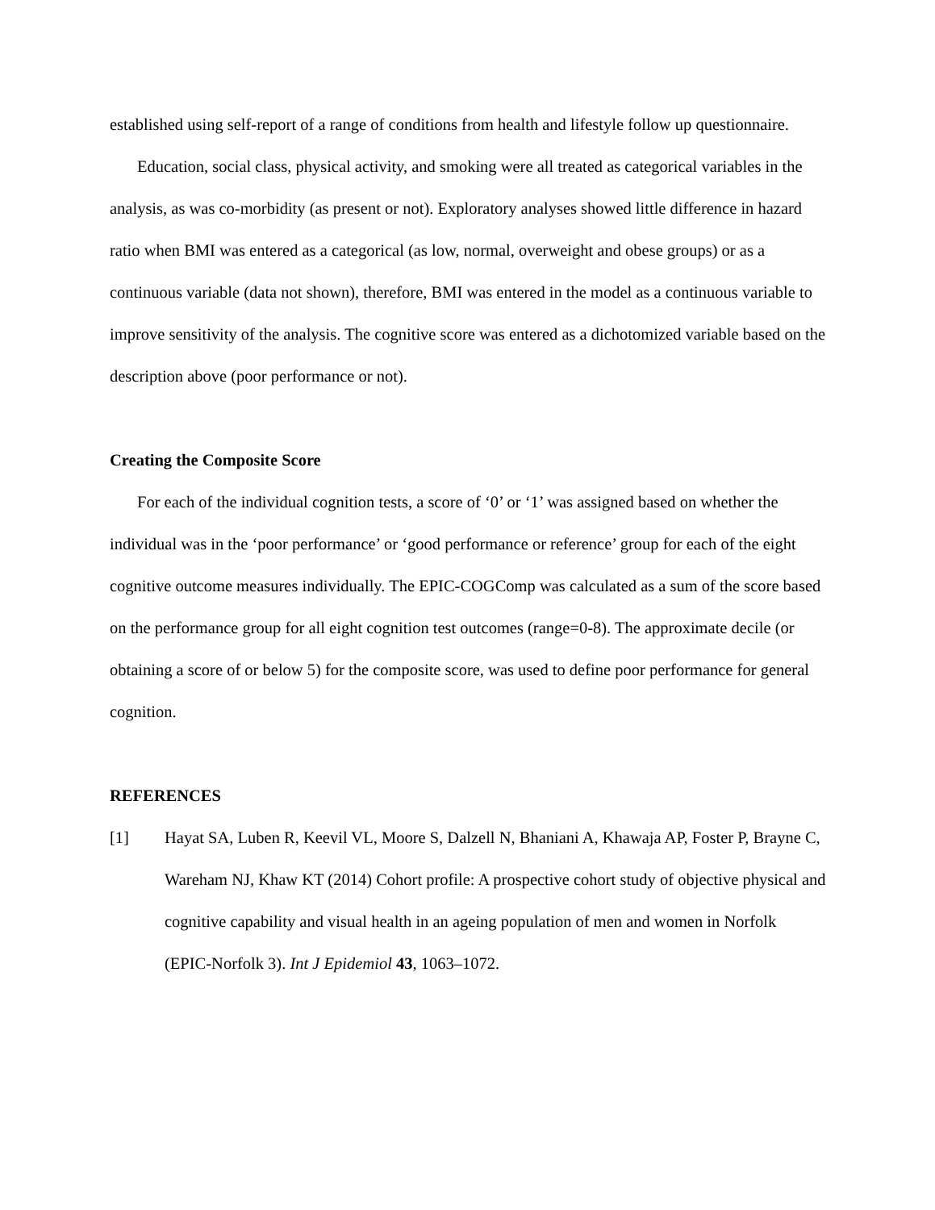established using self-report of a range of conditions from health and lifestyle follow up questionnaire.
Education, social class, physical activity, and smoking were all treated as categorical variables in the analysis, as was co-morbidity (as present or not). Exploratory analyses showed little difference in hazard ratio when BMI was entered as a categorical (as low, normal, overweight and obese groups) or as a continuous variable (data not shown), therefore, BMI was entered in the model as a continuous variable to improve sensitivity of the analysis. The cognitive score was entered as a dichotomized variable based on the description above (poor performance or not).
Creating the Composite Score
For each of the individual cognition tests, a score of ‘0’ or ‘1’ was assigned based on whether the individual was in the ‘poor performance’ or ‘good performance or reference’ group for each of the eight cognitive outcome measures individually. The EPIC-COGComp was calculated as a sum of the score based on the performance group for all eight cognition test outcomes (range=0-8). The approximate decile (or obtaining a score of or below 5) for the composite score, was used to define poor performance for general cognition.
REFERENCES
[1] Hayat SA, Luben R, Keevil VL, Moore S, Dalzell N, Bhaniani A, Khawaja AP, Foster P, Brayne C, Wareham NJ, Khaw KT (2014) Cohort profile: A prospective cohort study of objective physical and cognitive capability and visual health in an ageing population of men and women in Norfolk (EPIC-Norfolk 3). Int J Epidemiol 43, 1063–1072.